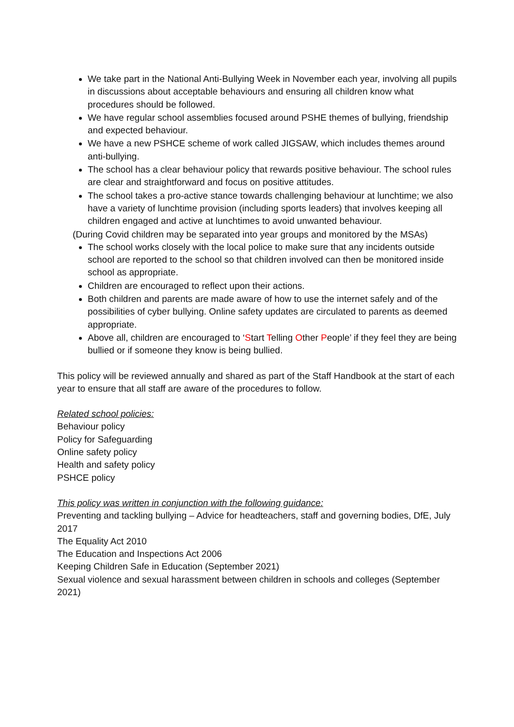We take part in the National Anti-Bullying Week in November each year, involving all pupils in discussions about acceptable behaviours and ensuring all children know what procedures should be followed.
We have regular school assemblies focused around PSHE themes of bullying, friendship and expected behaviour.
We have a new PSHCE scheme of work called JIGSAW, which includes themes around anti-bullying.
The school has a clear behaviour policy that rewards positive behaviour. The school rules are clear and straightforward and focus on positive attitudes.
The school takes a pro-active stance towards challenging behaviour at lunchtime; we also have a variety of lunchtime provision (including sports leaders) that involves keeping all children engaged and active at lunchtimes to avoid unwanted behaviour.
(During Covid children may be separated into year groups and monitored by the MSAs)
The school works closely with the local police to make sure that any incidents outside school are reported to the school so that children involved can then be monitored inside school as appropriate.
Children are encouraged to reflect upon their actions.
Both children and parents are made aware of how to use the internet safely and of the possibilities of cyber bullying. Online safety updates are circulated to parents as deemed appropriate.
Above all, children are encouraged to ‘Start Telling Other People’ if they feel they are being bullied or if someone they know is being bullied.
This policy will be reviewed annually and shared as part of the Staff Handbook at the start of each year to ensure that all staff are aware of the procedures to follow.
Related school policies:
Behaviour policy
Policy for Safeguarding
Online safety policy
Health and safety policy
PSHCE policy
This policy was written in conjunction with the following guidance:
Preventing and tackling bullying – Advice for headteachers, staff and governing bodies, DfE, July 2017
The Equality Act 2010
The Education and Inspections Act 2006
Keeping Children Safe in Education (September 2021)
Sexual violence and sexual harassment between children in schools and colleges (September 2021)